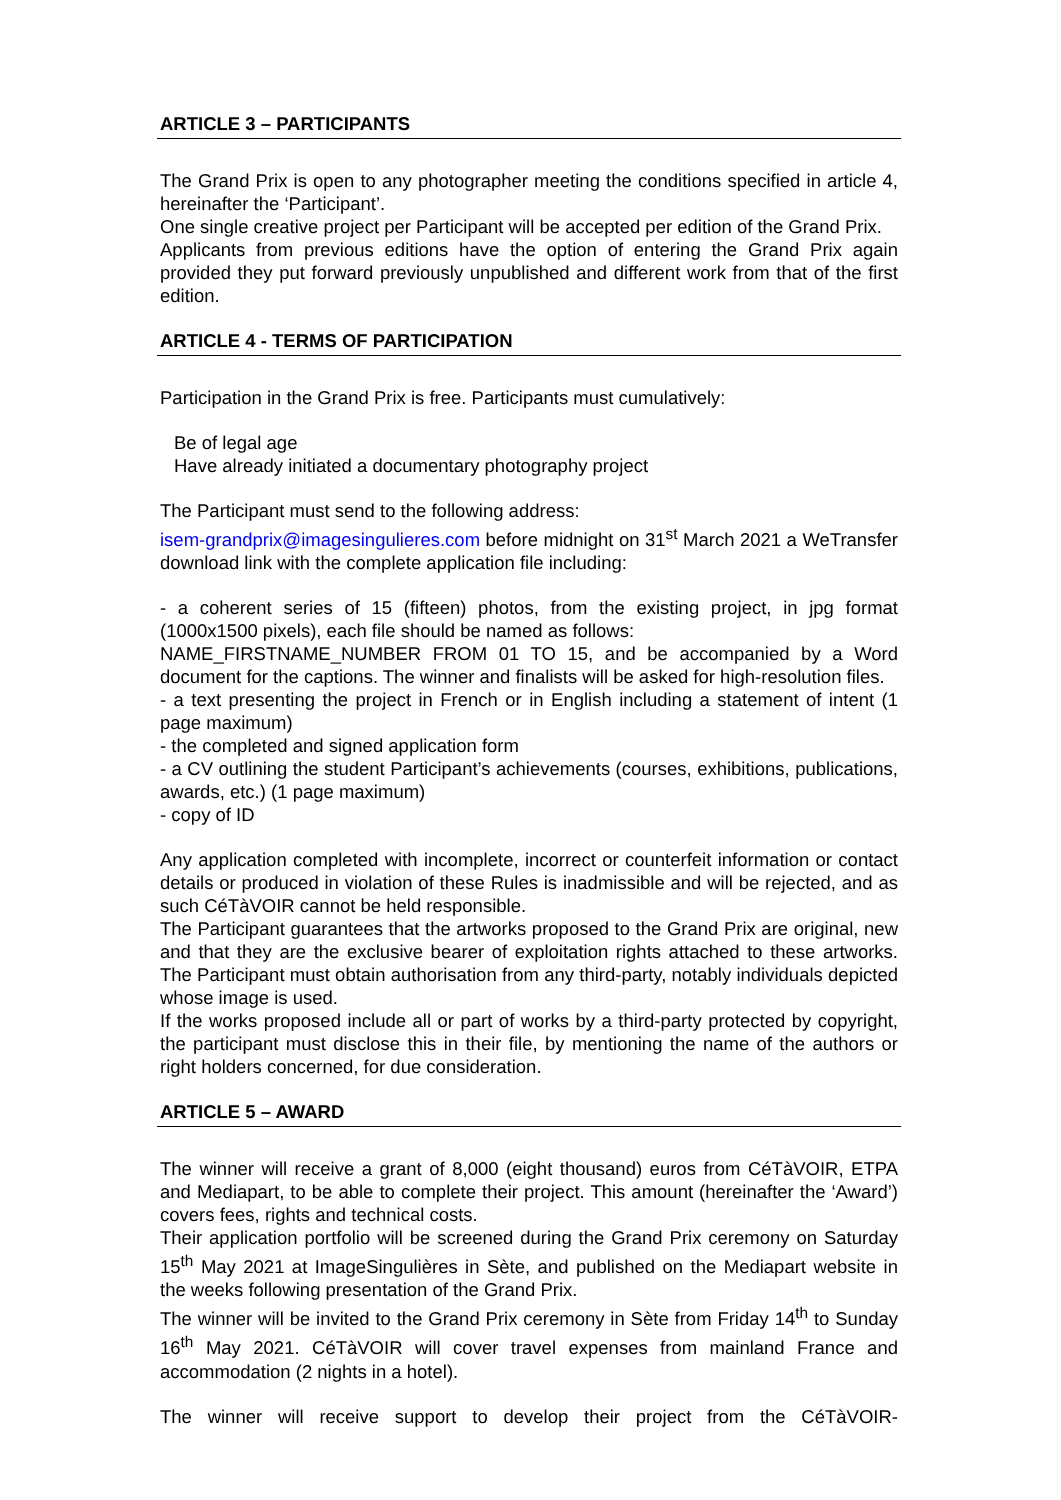ARTICLE 3 – PARTICIPANTS
The Grand Prix is open to any photographer meeting the conditions specified in article 4, hereinafter the ‘Participant’.
One single creative project per Participant will be accepted per edition of the Grand Prix.
Applicants from previous editions have the option of entering the Grand Prix again provided they put forward previously unpublished and different work from that of the first edition.
ARTICLE 4 - TERMS OF PARTICIPATION
Participation in the Grand Prix is free. Participants must cumulatively:
Be of legal age
Have already initiated a documentary photography project
The Participant must send to the following address:
isem-grandprix@imagesingulieres.com before midnight on 31<sup>st</sup> March 2021 a WeTransfer download link with the complete application file including:
- a coherent series of 15 (fifteen) photos, from the existing project, in jpg format (1000x1500 pixels), each file should be named as follows:
NAME_FIRSTNAME_NUMBER FROM 01 TO 15, and be accompanied by a Word document for the captions. The winner and finalists will be asked for high-resolution files.
- a text presenting the project in French or in English including a statement of intent (1 page maximum)
- the completed and signed application form
- a CV outlining the student Participant’s achievements (courses, exhibitions, publications, awards, etc.) (1 page maximum)
- copy of ID
Any application completed with incomplete, incorrect or counterfeit information or contact details or produced in violation of these Rules is inadmissible and will be rejected, and as such CéTàVOIR cannot be held responsible.
The Participant guarantees that the artworks proposed to the Grand Prix are original, new and that they are the exclusive bearer of exploitation rights attached to these artworks. The Participant must obtain authorisation from any third-party, notably individuals depicted whose image is used.
If the works proposed include all or part of works by a third-party protected by copyright, the participant must disclose this in their file, by mentioning the name of the authors or right holders concerned, for due consideration.
ARTICLE 5 – AWARD
The winner will receive a grant of 8,000 (eight thousand) euros from CéTàVOIR, ETPA and Mediapart, to be able to complete their project. This amount (hereinafter the ‘Award’) covers fees, rights and technical costs.
Their application portfolio will be screened during the Grand Prix ceremony on Saturday 15<sup>th</sup> May 2021 at ImageSingulières in Sète, and published on the Mediapart website in the weeks following presentation of the Grand Prix.
The winner will be invited to the Grand Prix ceremony in Sète from Friday 14<sup>th</sup> to Sunday 16<sup>th</sup> May 2021. CéTàVOIR will cover travel expenses from mainland France and accommodation (2 nights in a hotel).
The winner will receive support to develop their project from the CéTàVOIR-